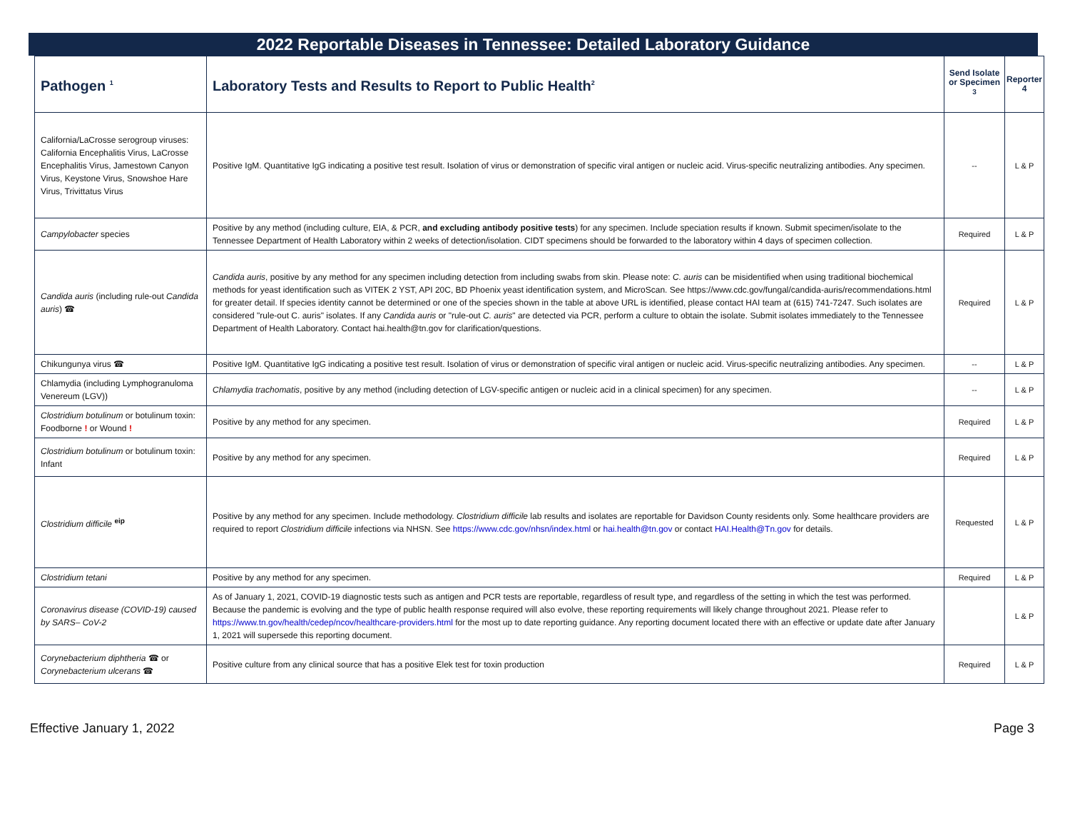2022 Reportable Diseases in Tennessee: Detailed Laboratory Guidance
| Pathogen <sup>1</sup> | Laboratory Tests and Results to Report to Public Health<sup>2</sup> | Send Isolate or Specimen <sup>3</sup> | Reporter 4 |
| --- | --- | --- | --- |
| California/LaCrosse serogroup viruses: California Encephalitis Virus, LaCrosse Encephalitis Virus, Jamestown Canyon Virus, Keystone Virus, Snowshoe Hare Virus, Trivittatus Virus | Positive IgM. Quantitative IgG indicating a positive test result. Isolation of virus or demonstration of specific viral antigen or nucleic acid. Virus-specific neutralizing antibodies. Any specimen. | -- | L & P |
| Campylobacter species | Positive by any method (including culture, EIA, & PCR, and excluding antibody positive tests ) for any specimen. Include speciation results if known. Submit specimen/isolate to the Tennessee Department of Health Laboratory within 2 weeks of detection/isolation. CIDT specimens should be forwarded to the laboratory within 4 days of specimen collection. | Required | L & P |
| Candida auris (including rule-out Candida auris ) ☎ | Candida auris , positive by any method for any specimen including detection from including swabs from skin. Please note: C. auris can be misidentified when using traditional biochemical methods for yeast identification such as VITEK 2 YST, API 20C, BD Phoenix yeast identification system, and MicroScan. See https://www.cdc.gov/fungal/candida-auris/recommendations.html for greater detail. If species identity cannot be determined or one of the species shown in the table at above URL is identified, please contact HAI team at (615) 741-7247. Such isolates are considered "rule-out C. auris" isolates. If any Candida auris or "rule-out C. auris " are detected via PCR, perform a culture to obtain the isolate. Submit isolates immediately to the Tennessee Department of Health Laboratory. Contact hai.health@tn.gov for clarification/questions. | Required | L & P |
| Chikungunya virus ☎ | Positive IgM. Quantitative IgG indicating a positive test result. Isolation of virus or demonstration of specific viral antigen or nucleic acid. Virus-specific neutralizing antibodies. Any specimen. | -- | L & P |
| Chlamydia (including Lymphogranuloma Venereum (LGV)) | Chlamydia trachomatis , positive by any method (including detection of LGV-specific antigen or nucleic acid in a clinical specimen) for any specimen. | -- | L & P |
| Clostridium botulinum or botulinum toxin: Foodborne ! or Wound ! | Positive by any method for any specimen. | Required | L & P |
| Clostridium botulinum or botulinum toxin: Infant | Positive by any method for any specimen. | Required | L & P |
| Clostridium difficile <sup>eip</sup> | Positive by any method for any specimen. Include methodology. Clostridium difficile lab results and isolates are reportable for Davidson County residents only. Some healthcare providers are required to report Clostridium difficile infections via NHSN. See https://www.cdc.gov/nhsn/index.html or hai.health@tn.gov or contact HAI.Health@Tn.gov for details. | Requested | L & P |
| Clostridium tetani | Positive by any method for any specimen. | Required | L & P |
| Coronavirus disease (COVID-19) caused by SARS– CoV-2 | As of January 1, 2021, COVID-19 diagnostic tests such as antigen and PCR tests are reportable, regardless of result type, and regardless of the setting in which the test was performed. Because the pandemic is evolving and the type of public health response required will also evolve, these reporting requirements will likely change throughout 2021. Please refer to https://www.tn.gov/health/cedep/ncov/healthcare-providers.html for the most up to date reporting guidance. Any reporting document located there with an effective or update date after January 1, 2021 will supersede this reporting document. | | L & P |
| Corynebacterium diphtheria ☎ or Corynebacterium ulcerans ☎ | Positive culture from any clinical source that has a positive Elek test for toxin production | Required | L & P |
Effective January 1, 2022 Page 3